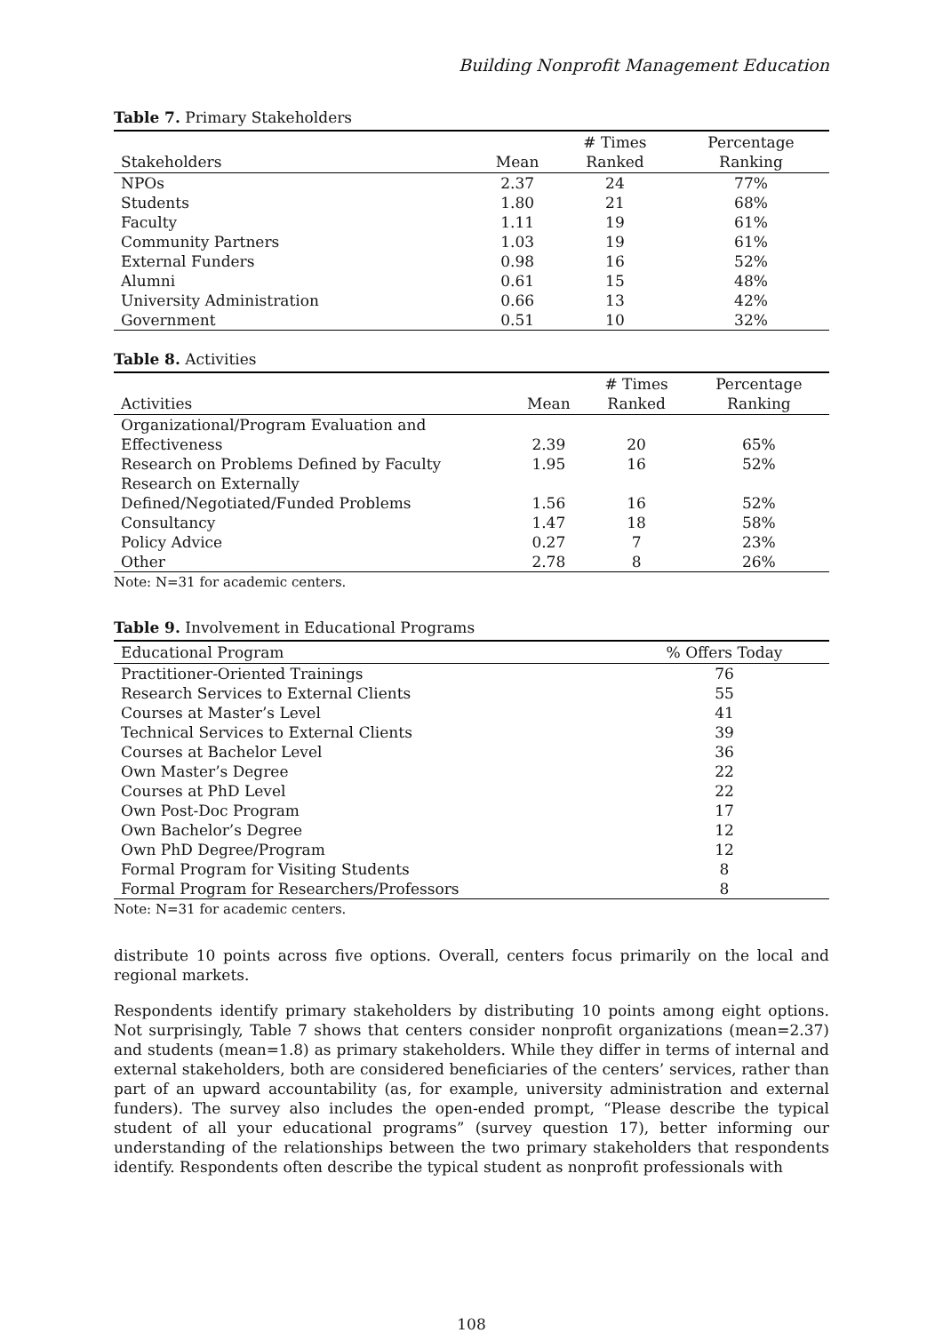Building Nonprofit Management Education
Table 7. Primary Stakeholders
| Stakeholders | Mean | # Times Ranked | Percentage Ranking |
| --- | --- | --- | --- |
| NPOs | 2.37 | 24 | 77% |
| Students | 1.80 | 21 | 68% |
| Faculty | 1.11 | 19 | 61% |
| Community Partners | 1.03 | 19 | 61% |
| External Funders | 0.98 | 16 | 52% |
| Alumni | 0.61 | 15 | 48% |
| University Administration | 0.66 | 13 | 42% |
| Government | 0.51 | 10 | 32% |
Table 8. Activities
| Activities | Mean | # Times Ranked | Percentage Ranking |
| --- | --- | --- | --- |
| Organizational/Program Evaluation and Effectiveness | 2.39 | 20 | 65% |
| Research on Problems Defined by Faculty | 1.95 | 16 | 52% |
| Research on Externally Defined/Negotiated/Funded Problems | 1.56 | 16 | 52% |
| Consultancy | 1.47 | 18 | 58% |
| Policy Advice | 0.27 | 7 | 23% |
| Other | 2.78 | 8 | 26% |
Note: N=31 for academic centers.
Table 9. Involvement in Educational Programs
| Educational Program | % Offers Today |
| --- | --- |
| Practitioner-Oriented Trainings | 76 |
| Research Services to External Clients | 55 |
| Courses at Master’s Level | 41 |
| Technical Services to External Clients | 39 |
| Courses at Bachelor Level | 36 |
| Own Master’s Degree | 22 |
| Courses at PhD Level | 22 |
| Own Post-Doc Program | 17 |
| Own Bachelor’s Degree | 12 |
| Own PhD Degree/Program | 12 |
| Formal Program for Visiting Students | 8 |
| Formal Program for Researchers/Professors | 8 |
Note: N=31 for academic centers.
distribute 10 points across five options. Overall, centers focus primarily on the local and regional markets.
Respondents identify primary stakeholders by distributing 10 points among eight options. Not surprisingly, Table 7 shows that centers consider nonprofit organizations (mean=2.37) and students (mean=1.8) as primary stakeholders. While they differ in terms of internal and external stakeholders, both are considered beneficiaries of the centers’ services, rather than part of an upward accountability (as, for example, university administration and external funders). The survey also includes the open-ended prompt, “Please describe the typical student of all your educational programs” (survey question 17), better informing our understanding of the relationships between the two primary stakeholders that respondents identify. Respondents often describe the typical student as nonprofit professionals with
108